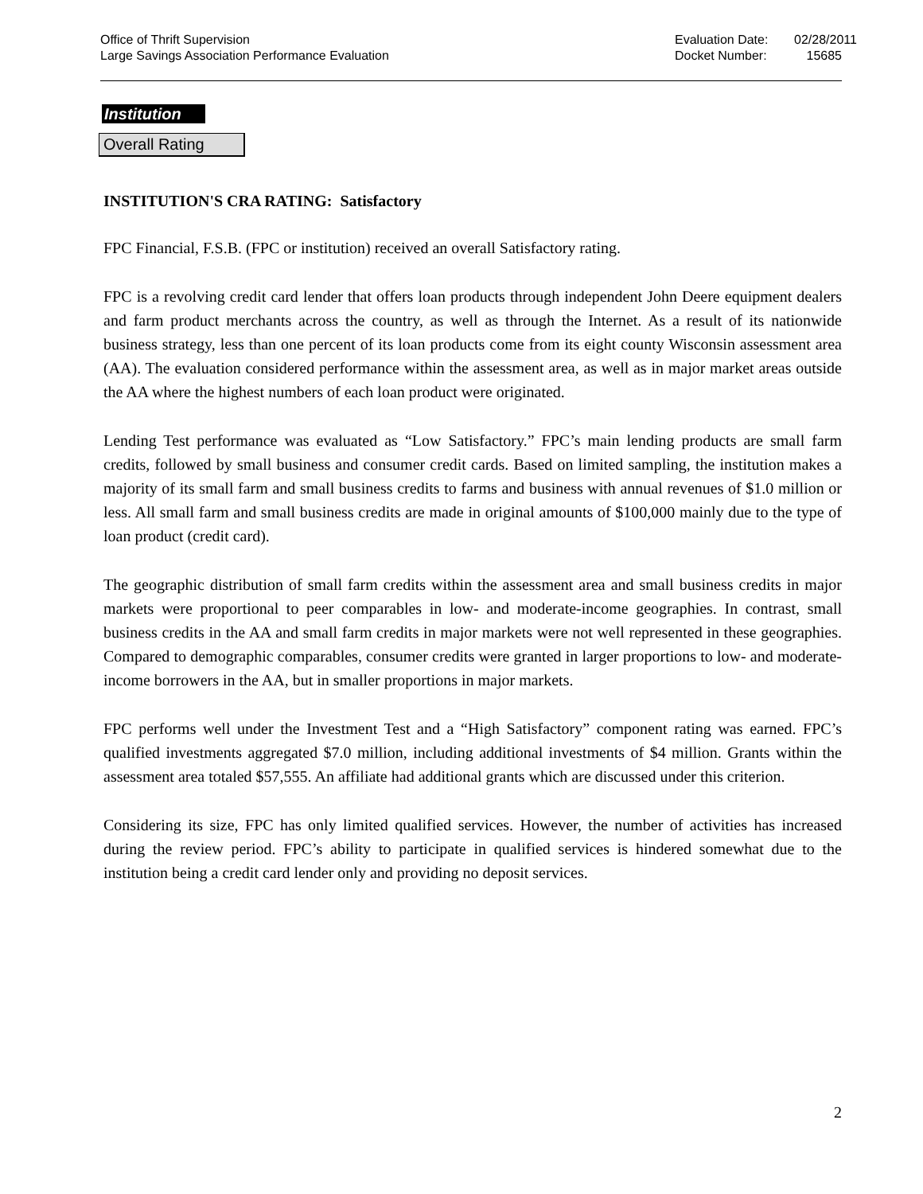Office of Thrift Supervision
Large Savings Association Performance Evaluation
Evaluation Date:
Docket Number:
02/28/2011
15685
Institution
Overall Rating
INSTITUTION'S CRA RATING: Satisfactory
FPC Financial, F.S.B. (FPC or institution) received an overall Satisfactory rating.
FPC is a revolving credit card lender that offers loan products through independent John Deere equipment dealers and farm product merchants across the country, as well as through the Internet. As a result of its nationwide business strategy, less than one percent of its loan products come from its eight county Wisconsin assessment area (AA). The evaluation considered performance within the assessment area, as well as in major market areas outside the AA where the highest numbers of each loan product were originated.
Lending Test performance was evaluated as “Low Satisfactory.” FPC’s main lending products are small farm credits, followed by small business and consumer credit cards. Based on limited sampling, the institution makes a majority of its small farm and small business credits to farms and business with annual revenues of $1.0 million or less. All small farm and small business credits are made in original amounts of $100,000 mainly due to the type of loan product (credit card).
The geographic distribution of small farm credits within the assessment area and small business credits in major markets were proportional to peer comparables in low- and moderate-income geographies. In contrast, small business credits in the AA and small farm credits in major markets were not well represented in these geographies. Compared to demographic comparables, consumer credits were granted in larger proportions to low- and moderate-income borrowers in the AA, but in smaller proportions in major markets.
FPC performs well under the Investment Test and a “High Satisfactory” component rating was earned. FPC’s qualified investments aggregated $7.0 million, including additional investments of $4 million. Grants within the assessment area totaled $57,555. An affiliate had additional grants which are discussed under this criterion.
Considering its size, FPC has only limited qualified services. However, the number of activities has increased during the review period. FPC’s ability to participate in qualified services is hindered somewhat due to the institution being a credit card lender only and providing no deposit services.
2